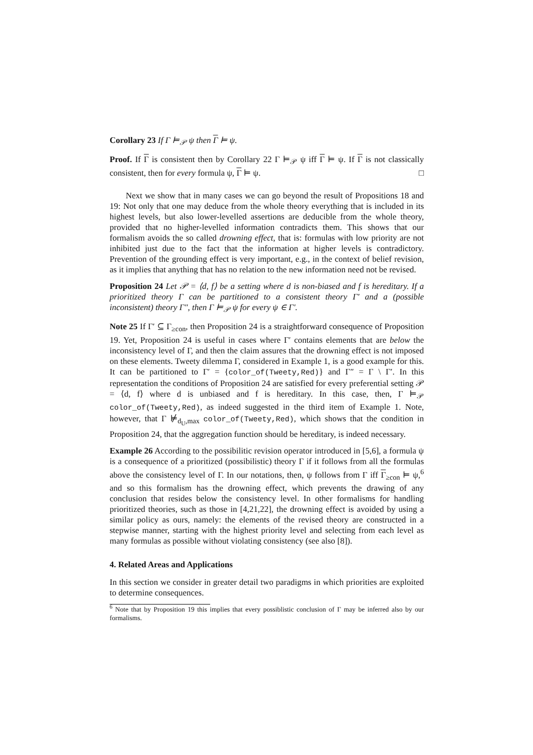Corollary 23 If Γ ⊨<sub>𝒫</sub> ψ then Γ ⊨ ψ.
Proof. If Γ is consistent then by Corollary 22 Γ ⊨<sub>𝒫</sub> ψ iff Γ ⊨ ψ. If Γ is not classically consistent, then for every formula ψ, Γ ⊨ ψ. □
Next we show that in many cases we can go beyond the result of Propositions 18 and 19: Not only that one may deduce from the whole theory everything that is included in its highest levels, but also lower-levelled assertions are deducible from the whole theory, provided that no higher-levelled information contradicts them. This shows that our formalism avoids the so called drowning effect, that is: formulas with low priority are not inhibited just due to the fact that the information at higher levels is contradictory. Prevention of the grounding effect is very important, e.g., in the context of belief revision, as it implies that anything that has no relation to the new information need not be revised.
Proposition 24 Let 𝒫 = ⟨d, f⟩ be a setting where d is non-biased and f is hereditary. If a prioritized theory Γ can be partitioned to a consistent theory Γ′ and a (possible inconsistent) theory Γ″, then Γ ⊨<sub>𝒫</sub> ψ for every ψ ∈ Γ′.
Note 25 If Γ′ ⊆ Γ<sub>≥con</sub>, then Proposition 24 is a straightforward consequence of Proposition 19. Yet, Proposition 24 is useful in cases where Γ′ contains elements that are below the inconsistency level of Γ, and then the claim assures that the drowning effect is not imposed on these elements. Tweety dilemma Γ, considered in Example 1, is a good example for this. It can be partitioned to Γ′ = {color_of(Tweety,Red)} and Γ″ = Γ \ Γ′. In this representation the conditions of Proposition 24 are satisfied for every preferential setting 𝒫 = ⟨d, f⟩ where d is unbiased and f is hereditary. In this case, then, Γ ⊨<sub>𝒫</sub> color_of(Tweety,Red), as indeed suggested in the third item of Example 1. Note, however, that Γ ⊭<sub>d<sub>U</sub>,max</sub> color_of(Tweety,Red), which shows that the condition in Proposition 24, that the aggregation function should be hereditary, is indeed necessary.
Example 26 According to the possibilitic revision operator introduced in [5,6], a formula ψ is a consequence of a prioritized (possibilistic) theory Γ if it follows from all the formulas above the consistency level of Γ. In our notations, then, ψ follows from Γ iff Γ<sub>≥con</sub> ⊨ ψ,<sup>6</sup> and so this formalism has the drowning effect, which prevents the drawing of any conclusion that resides below the consistency level. In other formalisms for handling prioritized theories, such as those in [4,21,22], the drowning effect is avoided by using a similar policy as ours, namely: the elements of the revised theory are constructed in a stepwise manner, starting with the highest priority level and selecting from each level as many formulas as possible without violating consistency (see also [8]).
4. Related Areas and Applications
In this section we consider in greater detail two paradigms in which priorities are exploited to determine consequences.
<sup>6</sup> Note that by Proposition 19 this implies that every possiblistic conclusion of Γ may be inferred also by our formalisms.